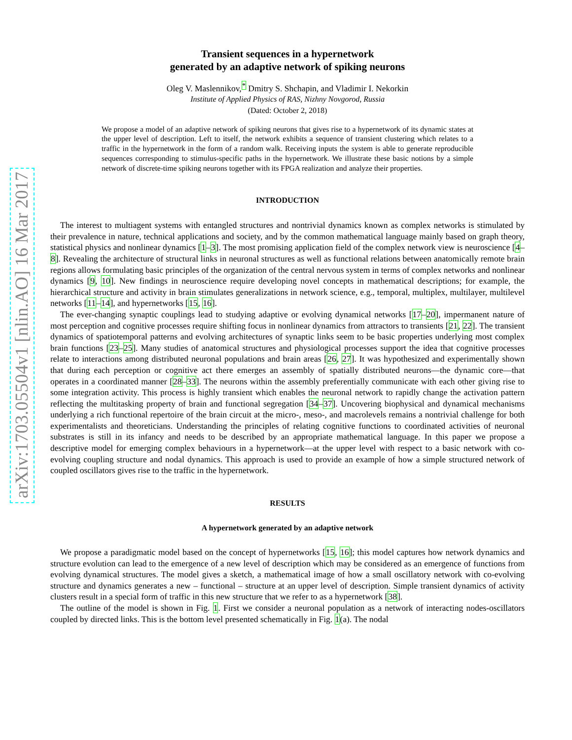arXiv:1703.05504v1 [nlin.AO] 16 Mar 2017
Transient sequences in a hypernetwork
generated by an adaptive network of spiking neurons
Oleg V. Maslennikov,<sup>*</sup> Dmitry S. Shchapin, and Vladimir I. Nekorkin
Institute of Applied Physics of RAS, Nizhny Novgorod, Russia
(Dated: October 2, 2018)
We propose a model of an adaptive network of spiking neurons that gives rise to a hypernetwork of its dynamic states at the upper level of description. Left to itself, the network exhibits a sequence of transient clustering which relates to a traffic in the hypernetwork in the form of a random walk. Receiving inputs the system is able to generate reproducible sequences corresponding to stimulus-specific paths in the hypernetwork. We illustrate these basic notions by a simple network of discrete-time spiking neurons together with its FPGA realization and analyze their properties.
INTRODUCTION
The interest to multiagent systems with entangled structures and nontrivial dynamics known as complex networks is stimulated by their prevalence in nature, technical applications and society, and by the common mathematical language mainly based on graph theory, statistical physics and nonlinear dynamics [1–3]. The most promising application field of the complex network view is neuroscience [4–8]. Revealing the architecture of structural links in neuronal structures as well as functional relations between anatomically remote brain regions allows formulating basic principles of the organization of the central nervous system in terms of complex networks and nonlinear dynamics [9, 10]. New findings in neuroscience require developing novel concepts in mathematical descriptions; for example, the hierarchical structure and activity in brain stimulates generalizations in network science, e.g., temporal, multiplex, multilayer, multilevel networks [11–14], and hypernetworks [15, 16].
The ever-changing synaptic couplings lead to studying adaptive or evolving dynamical networks [17–20], impermanent nature of most perception and cognitive processes require shifting focus in nonlinear dynamics from attractors to transients [21, 22]. The transient dynamics of spatiotemporal patterns and evolving architectures of synaptic links seem to be basic properties underlying most complex brain functions [23–25]. Many studies of anatomical structures and physiological processes support the idea that cognitive processes relate to interactions among distributed neuronal populations and brain areas [26, 27]. It was hypothesized and experimentally shown that during each perception or cognitive act there emerges an assembly of spatially distributed neurons—the dynamic core—that operates in a coordinated manner [28–33]. The neurons within the assembly preferentially communicate with each other giving rise to some integration activity. This process is highly transient which enables the neuronal network to rapidly change the activation pattern reflecting the multitasking property of brain and functional segregation [34–37]. Uncovering biophysical and dynamical mechanisms underlying a rich functional repertoire of the brain circuit at the micro-, meso-, and macrolevels remains a nontrivial challenge for both experimentalists and theoreticians. Understanding the principles of relating cognitive functions to coordinated activities of neuronal substrates is still in its infancy and needs to be described by an appropriate mathematical language. In this paper we propose a descriptive model for emerging complex behaviours in a hypernetwork—at the upper level with respect to a basic network with co-evolving coupling structure and nodal dynamics. This approach is used to provide an example of how a simple structured network of coupled oscillators gives rise to the traffic in the hypernetwork.
RESULTS
A hypernetwork generated by an adaptive network
We propose a paradigmatic model based on the concept of hypernetworks [15, 16]; this model captures how network dynamics and structure evolution can lead to the emergence of a new level of description which may be considered as an emergence of functions from evolving dynamical structures. The model gives a sketch, a mathematical image of how a small oscillatory network with co-evolving structure and dynamics generates a new – functional – structure at an upper level of description. Simple transient dynamics of activity clusters result in a special form of traffic in this new structure that we refer to as a hypernetwork [38].
The outline of the model is shown in Fig. 1. First we consider a neuronal population as a network of interacting nodes-oscillators coupled by directed links. This is the bottom level presented schematically in Fig. 1(a). The nodal